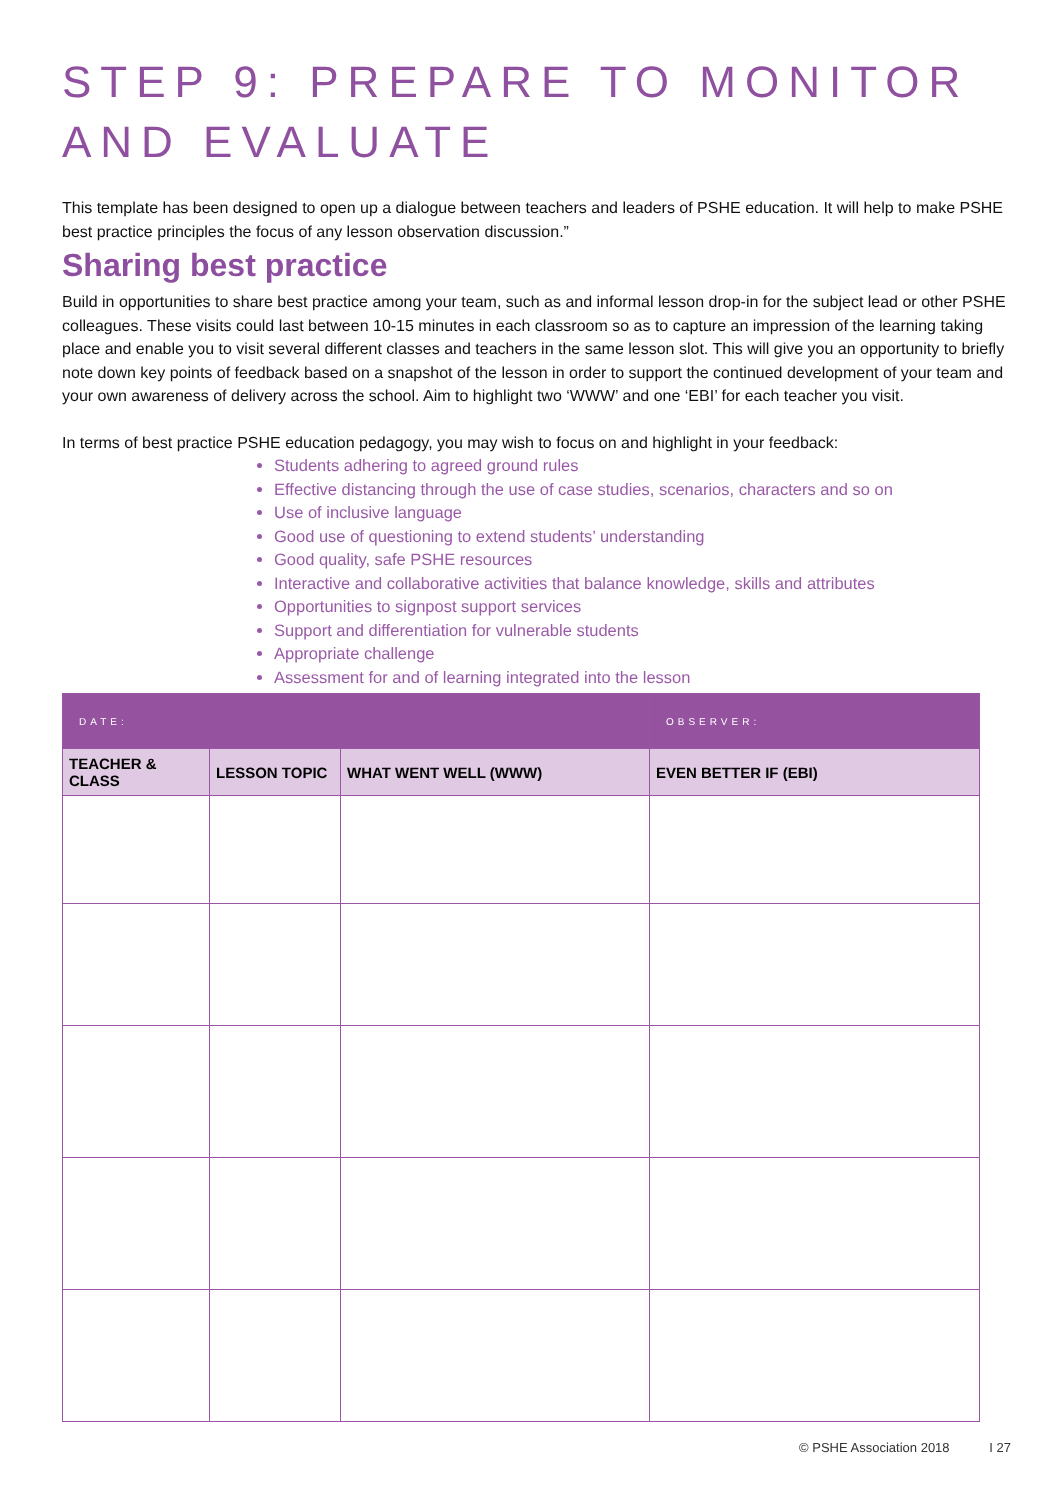STEP 9: PREPARE TO MONITOR AND EVALUATE
This template has been designed to open up a dialogue between teachers and leaders of PSHE education. It will help to make PSHE best practice principles the focus of any lesson observation discussion.”
Sharing best practice
Build in opportunities to share best practice among your team, such as and informal lesson drop-in for the subject lead or other PSHE colleagues. These visits could last between 10-15 minutes in each classroom so as to capture an impression of the learning taking place and enable you to visit several different classes and teachers in the same lesson slot. This will give you an opportunity to briefly note down key points of feedback based on a snapshot of the lesson in order to support the continued development of your team and your own awareness of delivery across the school. Aim to highlight two ‘WWW’ and one ‘EBI’ for each teacher you visit.
In terms of best practice PSHE education pedagogy, you may wish to focus on and highlight in your feedback:
Students adhering to agreed ground rules
Effective distancing through the use of case studies, scenarios, characters and so on
Use of inclusive language
Good use of questioning to extend students’ understanding
Good quality, safe PSHE resources
Interactive and collaborative activities that balance knowledge, skills and attributes
Opportunities to signpost support services
Support and differentiation for vulnerable students
Appropriate challenge
Assessment for and of learning integrated into the lesson
| DATE: | | | OBSERVER: |
| TEACHER & CLASS | LESSON TOPIC | WHAT WENT WELL (WWW) | EVEN BETTER IF (EBI) |
© PSHE Association 2018 I 27